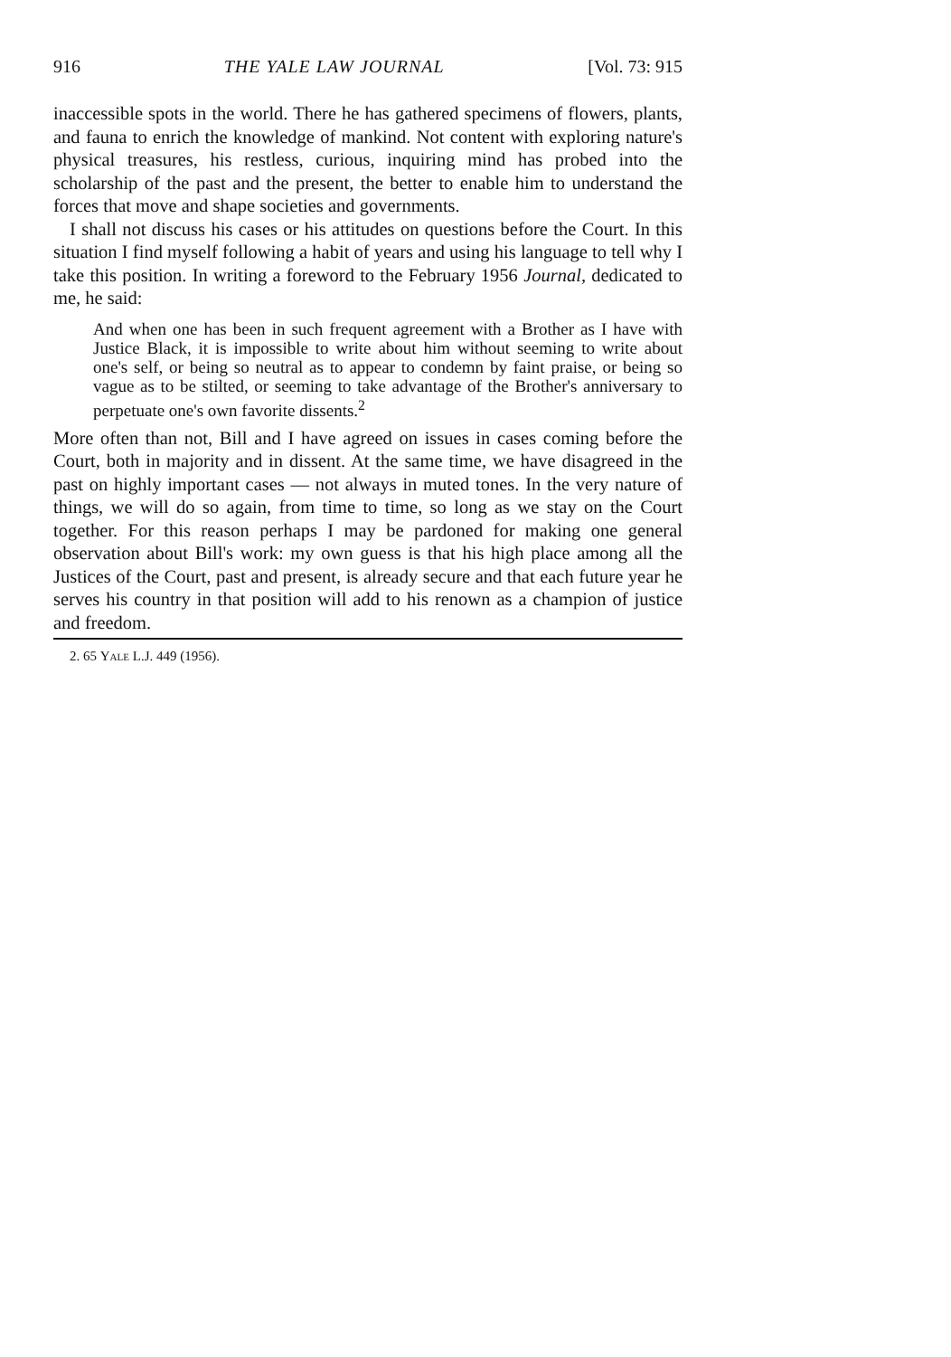916 THE YALE LAW JOURNAL [Vol. 73: 915
inaccessible spots in the world. There he has gathered specimens of flowers, plants, and fauna to enrich the knowledge of mankind. Not content with exploring nature's physical treasures, his restless, curious, inquiring mind has probed into the scholarship of the past and the present, the better to enable him to understand the forces that move and shape societies and governments.
I shall not discuss his cases or his attitudes on questions before the Court. In this situation I find myself following a habit of years and using his language to tell why I take this position. In writing a foreword to the February 1956 Journal, dedicated to me, he said:
And when one has been in such frequent agreement with a Brother as I have with Justice Black, it is impossible to write about him without seeming to write about one's self, or being so neutral as to appear to condemn by faint praise, or being so vague as to be stilted, or seeming to take advantage of the Brother's anniversary to perpetuate one's own favorite dissents.<sup>2</sup>
More often than not, Bill and I have agreed on issues in cases coming before the Court, both in majority and in dissent. At the same time, we have disagreed in the past on highly important cases — not always in muted tones. In the very nature of things, we will do so again, from time to time, so long as we stay on the Court together. For this reason perhaps I may be pardoned for making one general observation about Bill's work: my own guess is that his high place among all the Justices of the Court, past and present, is already secure and that each future year he serves his country in that position will add to his renown as a champion of justice and freedom.
2. 65 Yale L.J. 449 (1956).